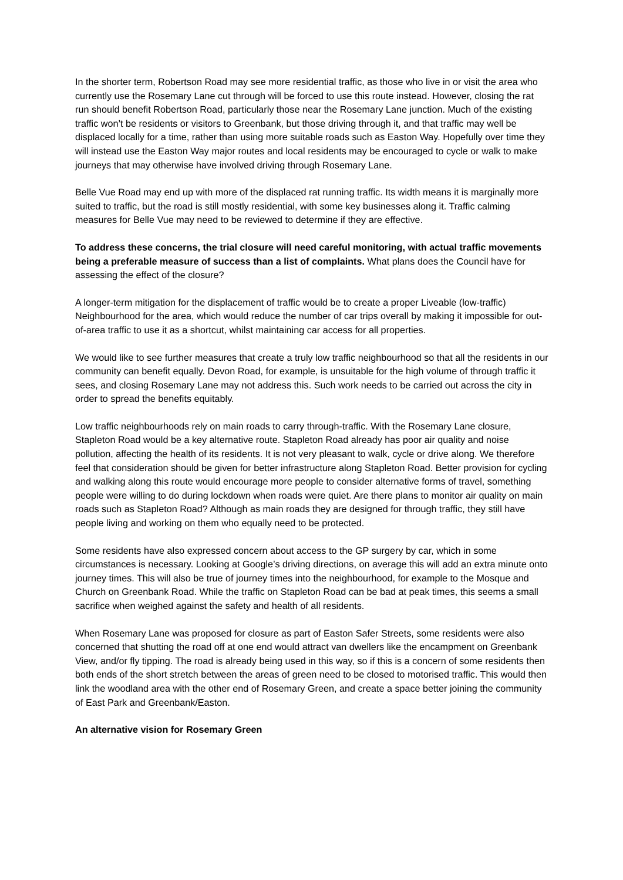In the shorter term, Robertson Road may see more residential traffic, as those who live in or visit the area who currently use the Rosemary Lane cut through will be forced to use this route instead. However, closing the rat run should benefit Robertson Road, particularly those near the Rosemary Lane junction. Much of the existing traffic won’t be residents or visitors to Greenbank, but those driving through it, and that traffic may well be displaced locally for a time, rather than using more suitable roads such as Easton Way. Hopefully over time they will instead use the Easton Way major routes and local residents may be encouraged to cycle or walk to make journeys that may otherwise have involved driving through Rosemary Lane.
Belle Vue Road may end up with more of the displaced rat running traffic. Its width means it is marginally more suited to traffic, but the road is still mostly residential, with some key businesses along it. Traffic calming measures for Belle Vue may need to be reviewed to determine if they are effective.
To address these concerns, the trial closure will need careful monitoring, with actual traffic movements being a preferable measure of success than a list of complaints. What plans does the Council have for assessing the effect of the closure?
A longer-term mitigation for the displacement of traffic would be to create a proper Liveable (low-traffic) Neighbourhood for the area, which would reduce the number of car trips overall by making it impossible for out-of-area traffic to use it as a shortcut, whilst maintaining car access for all properties.
We would like to see further measures that create a truly low traffic neighbourhood so that all the residents in our community can benefit equally. Devon Road, for example, is unsuitable for the high volume of through traffic it sees, and closing Rosemary Lane may not address this. Such work needs to be carried out across the city in order to spread the benefits equitably.
Low traffic neighbourhoods rely on main roads to carry through-traffic. With the Rosemary Lane closure, Stapleton Road would be a key alternative route. Stapleton Road already has poor air quality and noise pollution, affecting the health of its residents. It is not very pleasant to walk, cycle or drive along. We therefore feel that consideration should be given for better infrastructure along Stapleton Road. Better provision for cycling and walking along this route would encourage more people to consider alternative forms of travel, something people were willing to do during lockdown when roads were quiet. Are there plans to monitor air quality on main roads such as Stapleton Road? Although as main roads they are designed for through traffic, they still have people living and working on them who equally need to be protected.
Some residents have also expressed concern about access to the GP surgery by car, which in some circumstances is necessary. Looking at Google’s driving directions, on average this will add an extra minute onto journey times. This will also be true of journey times into the neighbourhood, for example to the Mosque and Church on Greenbank Road. While the traffic on Stapleton Road can be bad at peak times, this seems a small sacrifice when weighed against the safety and health of all residents.
When Rosemary Lane was proposed for closure as part of Easton Safer Streets, some residents were also concerned that shutting the road off at one end would attract van dwellers like the encampment on Greenbank View, and/or fly tipping. The road is already being used in this way, so if this is a concern of some residents then both ends of the short stretch between the areas of green need to be closed to motorised traffic. This would then link the woodland area with the other end of Rosemary Green, and create a space better joining the community of East Park and Greenbank/Easton.
An alternative vision for Rosemary Green